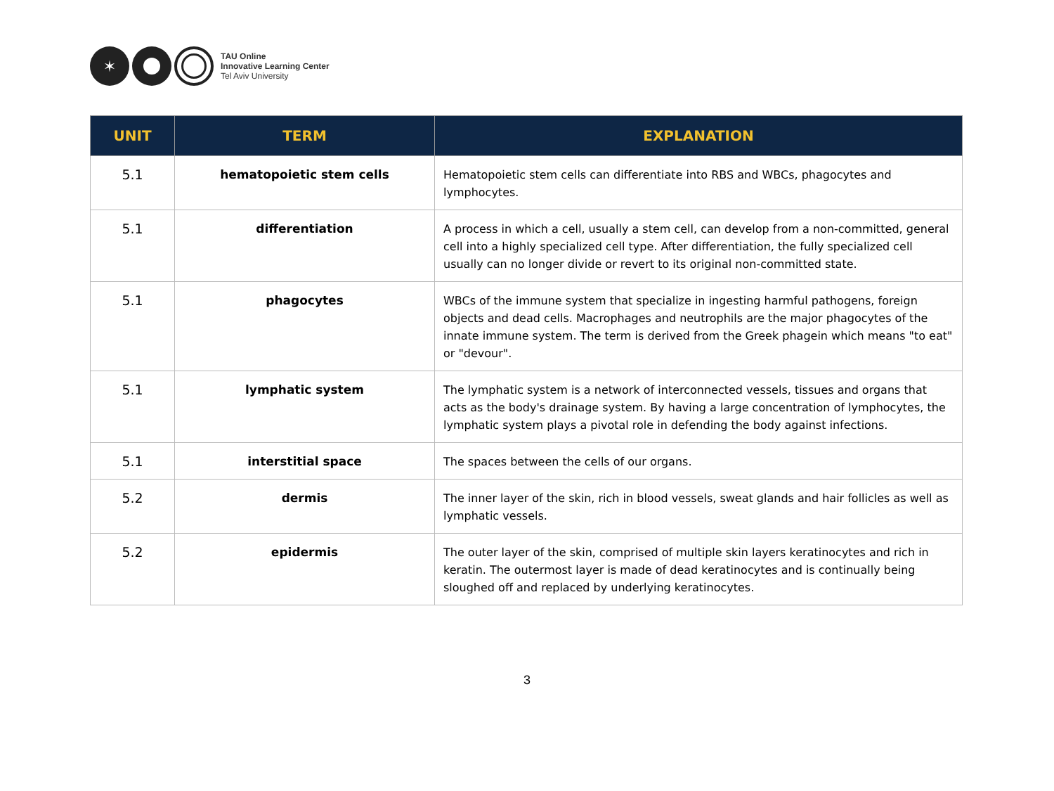✶
TAU Online
Innovative Learning Center
Tel Aviv University
| UNIT | TERM | EXPLANATION |
| --- | --- | --- |
| 5.1 | hematopoietic stem cells | Hematopoietic stem cells can differentiate into RBS and WBCs, phagocytes and lymphocytes. |
| 5.1 | differentiation | A process in which a cell, usually a stem cell, can develop from a non-committed, general cell into a highly specialized cell type. After differentiation, the fully specialized cell usually can no longer divide or revert to its original non-committed state. |
| 5.1 | phagocytes | WBCs of the immune system that specialize in ingesting harmful pathogens, foreign objects and dead cells. Macrophages and neutrophils are the major phagocytes of the innate immune system. The term is derived from the Greek phagein which means "to eat" or "devour". |
| 5.1 | lymphatic system | The lymphatic system is a network of interconnected vessels, tissues and organs that acts as the body's drainage system. By having a large concentration of lymphocytes, the lymphatic system plays a pivotal role in defending the body against infections. |
| 5.1 | interstitial space | The spaces between the cells of our organs. |
| 5.2 | dermis | The inner layer of the skin, rich in blood vessels, sweat glands and hair follicles as well as lymphatic vessels. |
| 5.2 | epidermis | The outer layer of the skin, comprised of multiple skin layers keratinocytes and rich in keratin. The outermost layer is made of dead keratinocytes and is continually being sloughed off and replaced by underlying keratinocytes. |
3